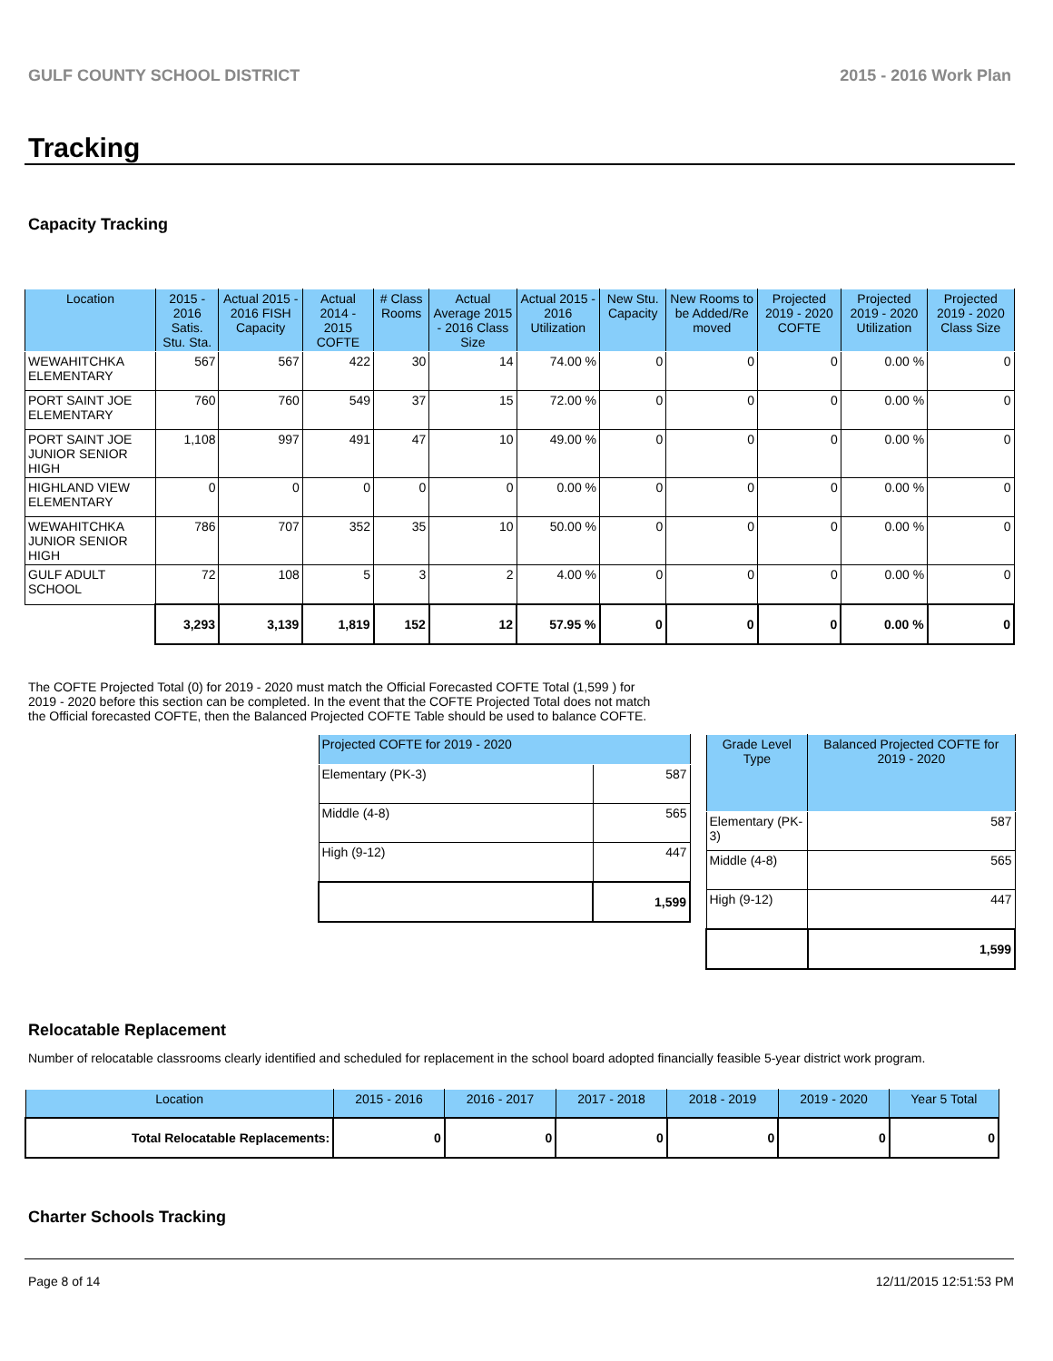GULF COUNTY SCHOOL DISTRICT 2015 - 2016 Work Plan
Tracking
Capacity Tracking
| Location | 2015 - 2016 Satis. Stu. Sta. | Actual 2015 - 2016 FISH Capacity | Actual 2014 - 2015 COFTE | # Class Rooms | Actual Average 2015 - 2016 Class Size | Actual 2015 - 2016 Utilization | New Stu. Capacity | New Rooms to be Added/Re moved | Projected 2019 - 2020 COFTE | Projected 2019 - 2020 Utilization | Projected 2019 - 2020 Class Size |
| --- | --- | --- | --- | --- | --- | --- | --- | --- | --- | --- | --- |
| WEWAHITCHKA ELEMENTARY | 567 | 567 | 422 | 30 | 14 | 74.00 % | 0 | 0 | 0 | 0.00 % | 0 |
| PORT SAINT JOE ELEMENTARY | 760 | 760 | 549 | 37 | 15 | 72.00 % | 0 | 0 | 0 | 0.00 % | 0 |
| PORT SAINT JOE JUNIOR SENIOR HIGH | 1,108 | 997 | 491 | 47 | 10 | 49.00 % | 0 | 0 | 0 | 0.00 % | 0 |
| HIGHLAND VIEW ELEMENTARY | 0 | 0 | 0 | 0 | 0 | 0.00 % | 0 | 0 | 0 | 0.00 % | 0 |
| WEWAHITCHKA JUNIOR SENIOR HIGH | 786 | 707 | 352 | 35 | 10 | 50.00 % | 0 | 0 | 0 | 0.00 % | 0 |
| GULF ADULT SCHOOL | 72 | 108 | 5 | 3 | 2 | 4.00 % | 0 | 0 | 0 | 0.00 % | 0 |
| | 3,293 | 3,139 | 1,819 | 152 | 12 | 57.95 % | 0 | 0 | 0 | 0.00 % | 0 |
The COFTE Projected Total (0) for 2019 - 2020 must match the Official Forecasted COFTE Total (1,599 ) for 2019 - 2020 before this section can be completed. In the event that the COFTE Projected Total does not match the Official forecasted COFTE, then the Balanced Projected COFTE Table should be used to balance COFTE.
| Projected COFTE for 2019 - 2020 | |
| --- | --- |
| Elementary (PK-3) | 587 |
| Middle (4-8) | 565 |
| High (9-12) | 447 |
| | 1,599 |
| Grade Level Type | Balanced Projected COFTE for 2019 - 2020 |
| --- | --- |
| Elementary (PK-3) | 587 |
| Middle (4-8) | 565 |
| High (9-12) | 447 |
| | 1,599 |
Relocatable Replacement
Number of relocatable classrooms clearly identified and scheduled for replacement in the school board adopted financially feasible 5-year district work program.
| Location | 2015 - 2016 | 2016 - 2017 | 2017 - 2018 | 2018 - 2019 | 2019 - 2020 | Year 5 Total |
| --- | --- | --- | --- | --- | --- | --- |
| Total Relocatable Replacements: | 0 | 0 | 0 | 0 | 0 | 0 |
Charter Schools Tracking
Page 8 of 14 12/11/2015 12:51:53 PM